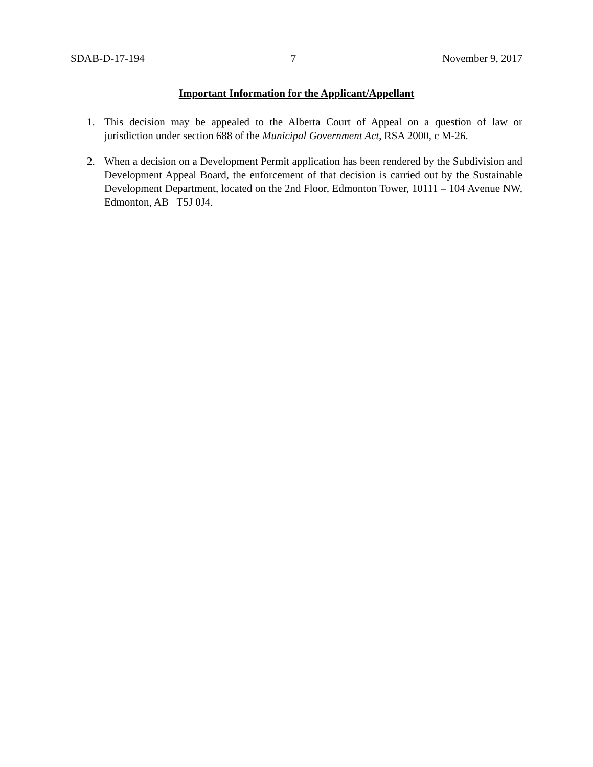SDAB-D-17-194 7 November 9, 2017
Important Information for the Applicant/Appellant
1. This decision may be appealed to the Alberta Court of Appeal on a question of law or jurisdiction under section 688 of the Municipal Government Act, RSA 2000, c M-26.
2. When a decision on a Development Permit application has been rendered by the Subdivision and Development Appeal Board, the enforcement of that decision is carried out by the Sustainable Development Department, located on the 2nd Floor, Edmonton Tower, 10111 – 104 Avenue NW, Edmonton, AB T5J 0J4.